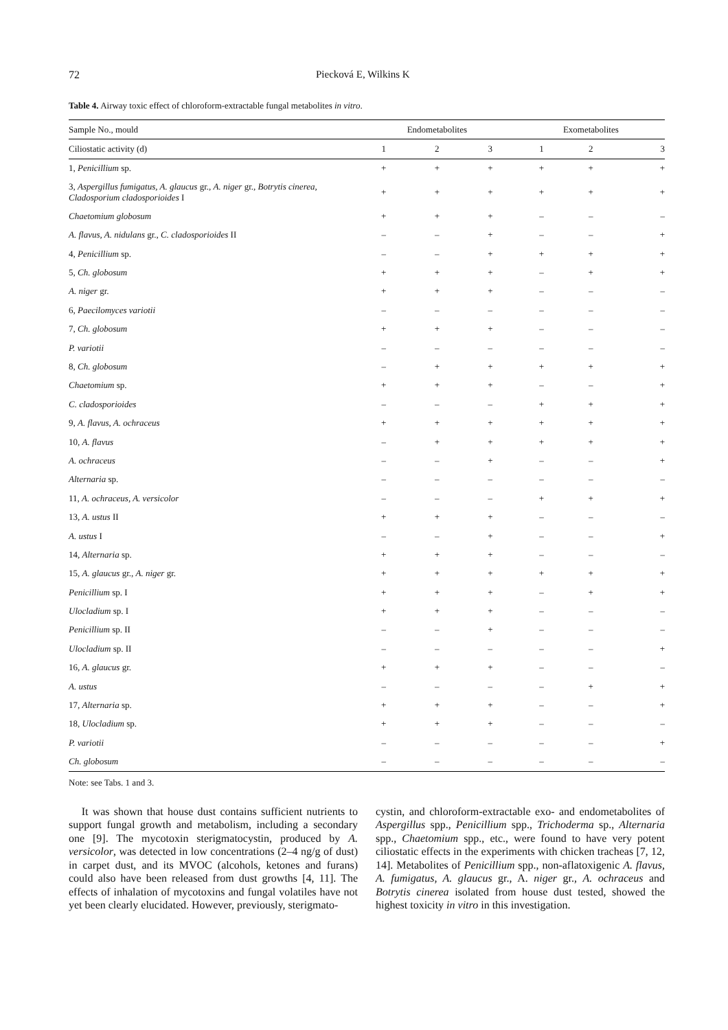72 Piecková E, Wilkins K
Table 4. Airway toxic effect of chloroform-extractable fungal metabolites in vitro.
| Sample No., mould | Endometabolites | | | Exometabolites | | |
| --- | --- | --- | --- | --- | --- | --- |
| Ciliostatic activity (d) | 1 | 2 | 3 | 1 | 2 | 3 |
| 1, Penicillium sp. | + | + | + | + | + | + |
| 3, Aspergillus fumigatus, A. glaucus gr., A. niger gr., Botrytis cinerea, Cladosporium cladosporioides I | + | + | + | + | + | + |
| Chaetomium globosum | + | + | + | – | – | – |
| A. flavus, A. nidulans gr., C. cladosporioides II | – | – | + | – | – | + |
| 4, Penicillium sp. | – | – | + | + | + | + |
| 5, Ch. globosum | + | + | + | – | + | + |
| A. niger gr. | + | + | + | – | – | – |
| 6, Paecilomyces variotii | – | – | – | – | – | – |
| 7, Ch. globosum | + | + | + | – | – | – |
| P. variotii | – | – | – | – | – | – |
| 8, Ch. globosum | – | + | + | + | + | + |
| Chaetomium sp. | + | + | + | – | – | + |
| C. cladosporioides | – | – | – | + | + | + |
| 9, A. flavus, A. ochraceus | + | + | + | + | + | + |
| 10, A. flavus | – | + | + | + | + | + |
| A. ochraceus | – | – | + | – | – | + |
| Alternaria sp. | – | – | – | – | – | – |
| 11, A. ochraceus, A. versicolor | – | – | – | + | + | + |
| 13, A. ustus II | + | + | + | – | – | – |
| A. ustus I | – | – | + | – | – | + |
| 14, Alternaria sp. | + | + | + | – | – | – |
| 15, A. glaucus gr., A. niger gr. | + | + | + | + | + | + |
| Penicillium sp. I | + | + | + | – | + | + |
| Ulocladium sp. I | + | + | + | – | – | – |
| Penicillium sp. II | – | – | + | – | – | – |
| Ulocladium sp. II | – | – | – | – | – | + |
| 16, A. glaucus gr. | + | + | + | – | – | – |
| A. ustus | – | – | – | – | + | + |
| 17, Alternaria sp. | + | + | + | – | – | + |
| 18, Ulocladium sp. | + | + | + | – | – | – |
| P. variotii | – | – | – | – | – | + |
| Ch. globosum | – | – | – | – | – | – |
Note: see Tabs. 1 and 3.
It was shown that house dust contains sufficient nutrients to support fungal growth and metabolism, including a secondary one [9]. The mycotoxin sterigmatocystin, produced by A. versicolor, was detected in low concentrations (2–4 ng/g of dust) in carpet dust, and its MVOC (alcohols, ketones and furans) could also have been released from dust growths [4, 11]. The effects of inhalation of mycotoxins and fungal volatiles have not yet been clearly elucidated. However, previously, sterigmato-
cystin, and chloroform-extractable exo- and endometabolites of Aspergillus spp., Penicillium spp., Trichoderma sp., Alternaria spp., Chaetomium spp., etc., were found to have very potent ciliostatic effects in the experiments with chicken tracheas [7, 12, 14]. Metabolites of Penicillium spp., non-aflatoxigenic A. flavus, A. fumigatus, A. glaucus gr., A. niger gr., A. ochraceus and Botrytis cinerea isolated from house dust tested, showed the highest toxicity in vitro in this investigation.